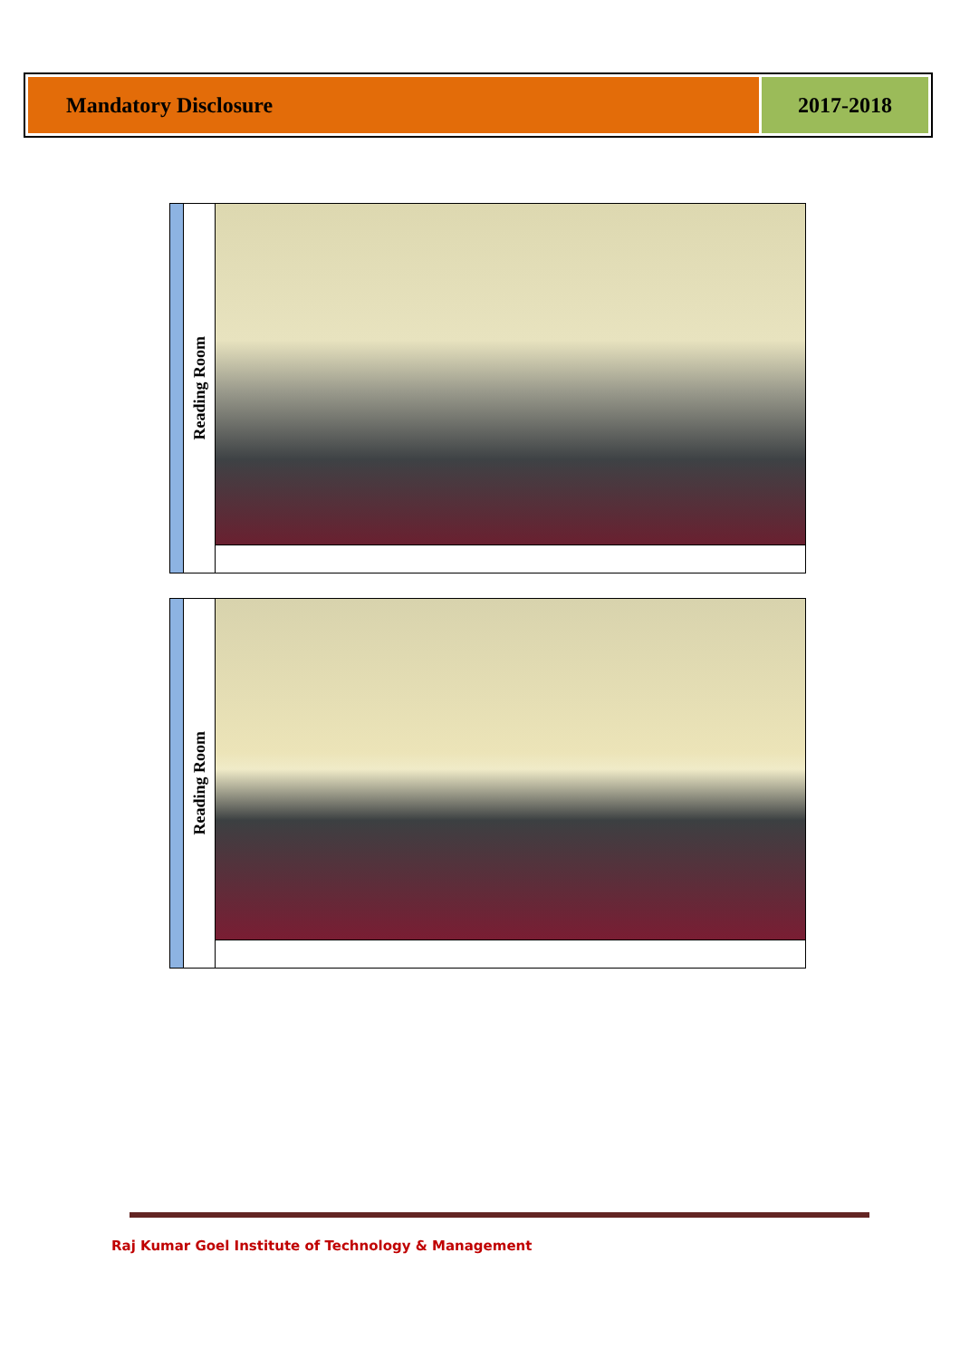Mandatory Disclosure 2017-2018
| | Reading Room | |
| | Reading Room | |
Raj Kumar Goel Institute of Technology & Management